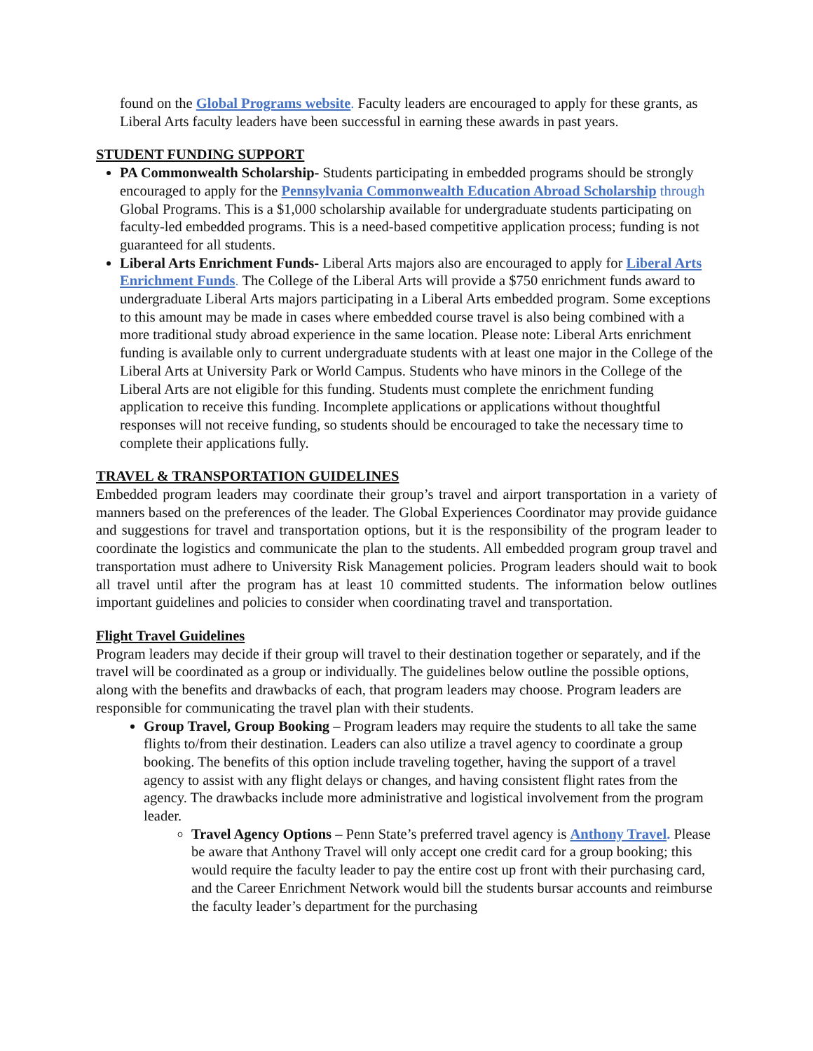found on the Global Programs website. Faculty leaders are encouraged to apply for these grants, as Liberal Arts faculty leaders have been successful in earning these awards in past years.
STUDENT FUNDING SUPPORT
PA Commonwealth Scholarship- Students participating in embedded programs should be strongly encouraged to apply for the Pennsylvania Commonwealth Education Abroad Scholarship through Global Programs. This is a $1,000 scholarship available for undergraduate students participating on faculty-led embedded programs. This is a need-based competitive application process; funding is not guaranteed for all students.
Liberal Arts Enrichment Funds- Liberal Arts majors also are encouraged to apply for Liberal Arts Enrichment Funds. The College of the Liberal Arts will provide a $750 enrichment funds award to undergraduate Liberal Arts majors participating in a Liberal Arts embedded program. Some exceptions to this amount may be made in cases where embedded course travel is also being combined with a more traditional study abroad experience in the same location. Please note: Liberal Arts enrichment funding is available only to current undergraduate students with at least one major in the College of the Liberal Arts at University Park or World Campus. Students who have minors in the College of the Liberal Arts are not eligible for this funding. Students must complete the enrichment funding application to receive this funding. Incomplete applications or applications without thoughtful responses will not receive funding, so students should be encouraged to take the necessary time to complete their applications fully.
TRAVEL & TRANSPORTATION GUIDELINES
Embedded program leaders may coordinate their group’s travel and airport transportation in a variety of manners based on the preferences of the leader. The Global Experiences Coordinator may provide guidance and suggestions for travel and transportation options, but it is the responsibility of the program leader to coordinate the logistics and communicate the plan to the students. All embedded program group travel and transportation must adhere to University Risk Management policies. Program leaders should wait to book all travel until after the program has at least 10 committed students. The information below outlines important guidelines and policies to consider when coordinating travel and transportation.
Flight Travel Guidelines
Program leaders may decide if their group will travel to their destination together or separately, and if the travel will be coordinated as a group or individually. The guidelines below outline the possible options, along with the benefits and drawbacks of each, that program leaders may choose. Program leaders are responsible for communicating the travel plan with their students.
Group Travel, Group Booking – Program leaders may require the students to all take the same flights to/from their destination. Leaders can also utilize a travel agency to coordinate a group booking. The benefits of this option include traveling together, having the support of a travel agency to assist with any flight delays or changes, and having consistent flight rates from the agency. The drawbacks include more administrative and logistical involvement from the program leader.
Travel Agency Options – Penn State’s preferred travel agency is Anthony Travel. Please be aware that Anthony Travel will only accept one credit card for a group booking; this would require the faculty leader to pay the entire cost up front with their purchasing card, and the Career Enrichment Network would bill the students bursar accounts and reimburse the faculty leader’s department for the purchasing